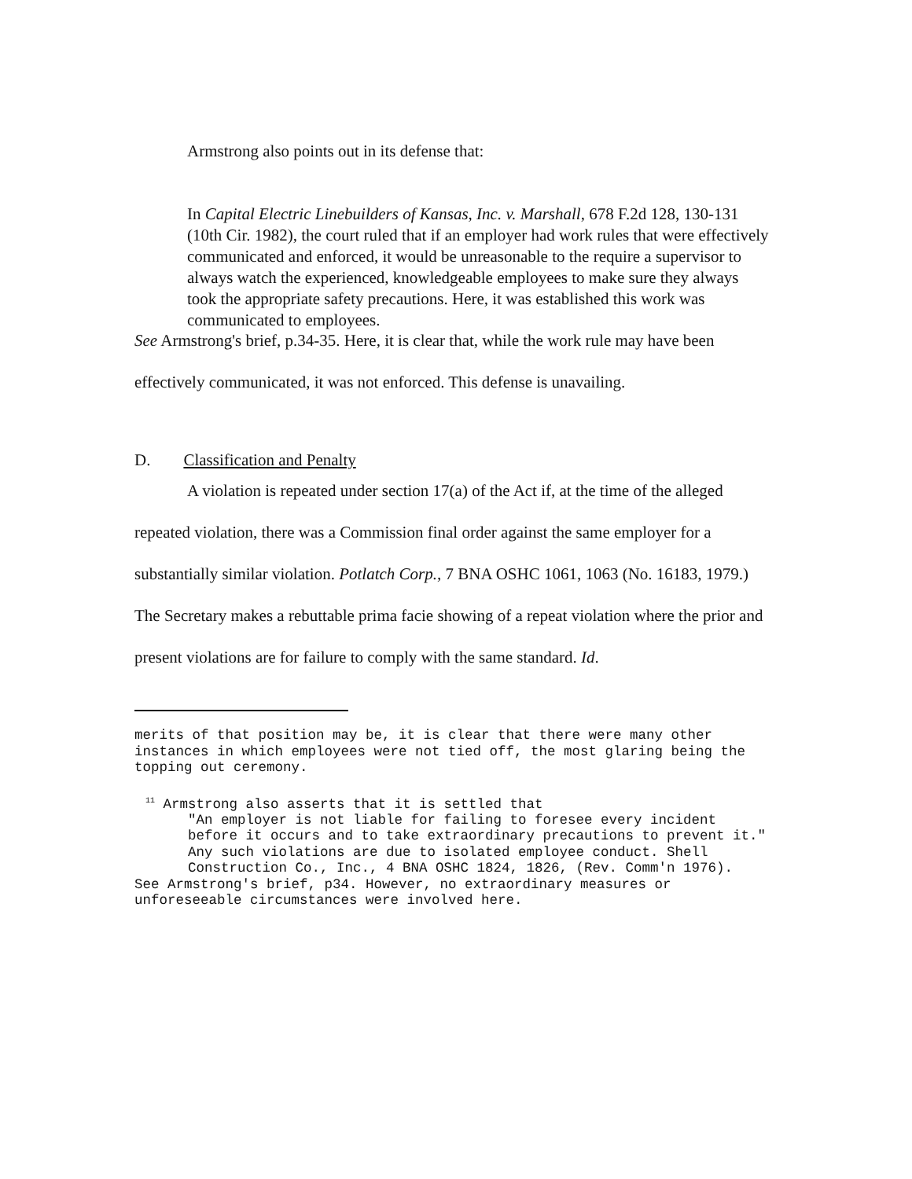Armstrong also points out in its defense that:
In Capital Electric Linebuilders of Kansas, Inc. v. Marshall, 678 F.2d 128, 130-131 (10th Cir. 1982), the court ruled that if an employer had work rules that were effectively communicated and enforced, it would be unreasonable to the require a supervisor to always watch the experienced, knowledgeable employees to make sure they always took the appropriate safety precautions. Here, it was established this work was communicated to employees.
See Armstrong's brief, p.34-35. Here, it is clear that, while the work rule may have been effectively communicated, it was not enforced. This defense is unavailing.
D. Classification and Penalty
A violation is repeated under section 17(a) of the Act if, at the time of the alleged repeated violation, there was a Commission final order against the same employer for a substantially similar violation. Potlatch Corp., 7 BNA OSHC 1061, 1063 (No. 16183, 1979.) The Secretary makes a rebuttable prima facie showing of a repeat violation where the prior and present violations are for failure to comply with the same standard. Id.
merits of that position may be, it is clear that there were many other instances in which employees were not tied off, the most glaring being the topping out ceremony.
<sup>11</sup> Armstrong also asserts that it is settled that
"An employer is not liable for failing to foresee every incident before it occurs and to take extraordinary precautions to prevent it." Any such violations are due to isolated employee conduct. Shell Construction Co., Inc., 4 BNA OSHC 1824, 1826, (Rev. Comm'n 1976).
See Armstrong's brief, p34. However, no extraordinary measures or unforeseeable circumstances were involved here.